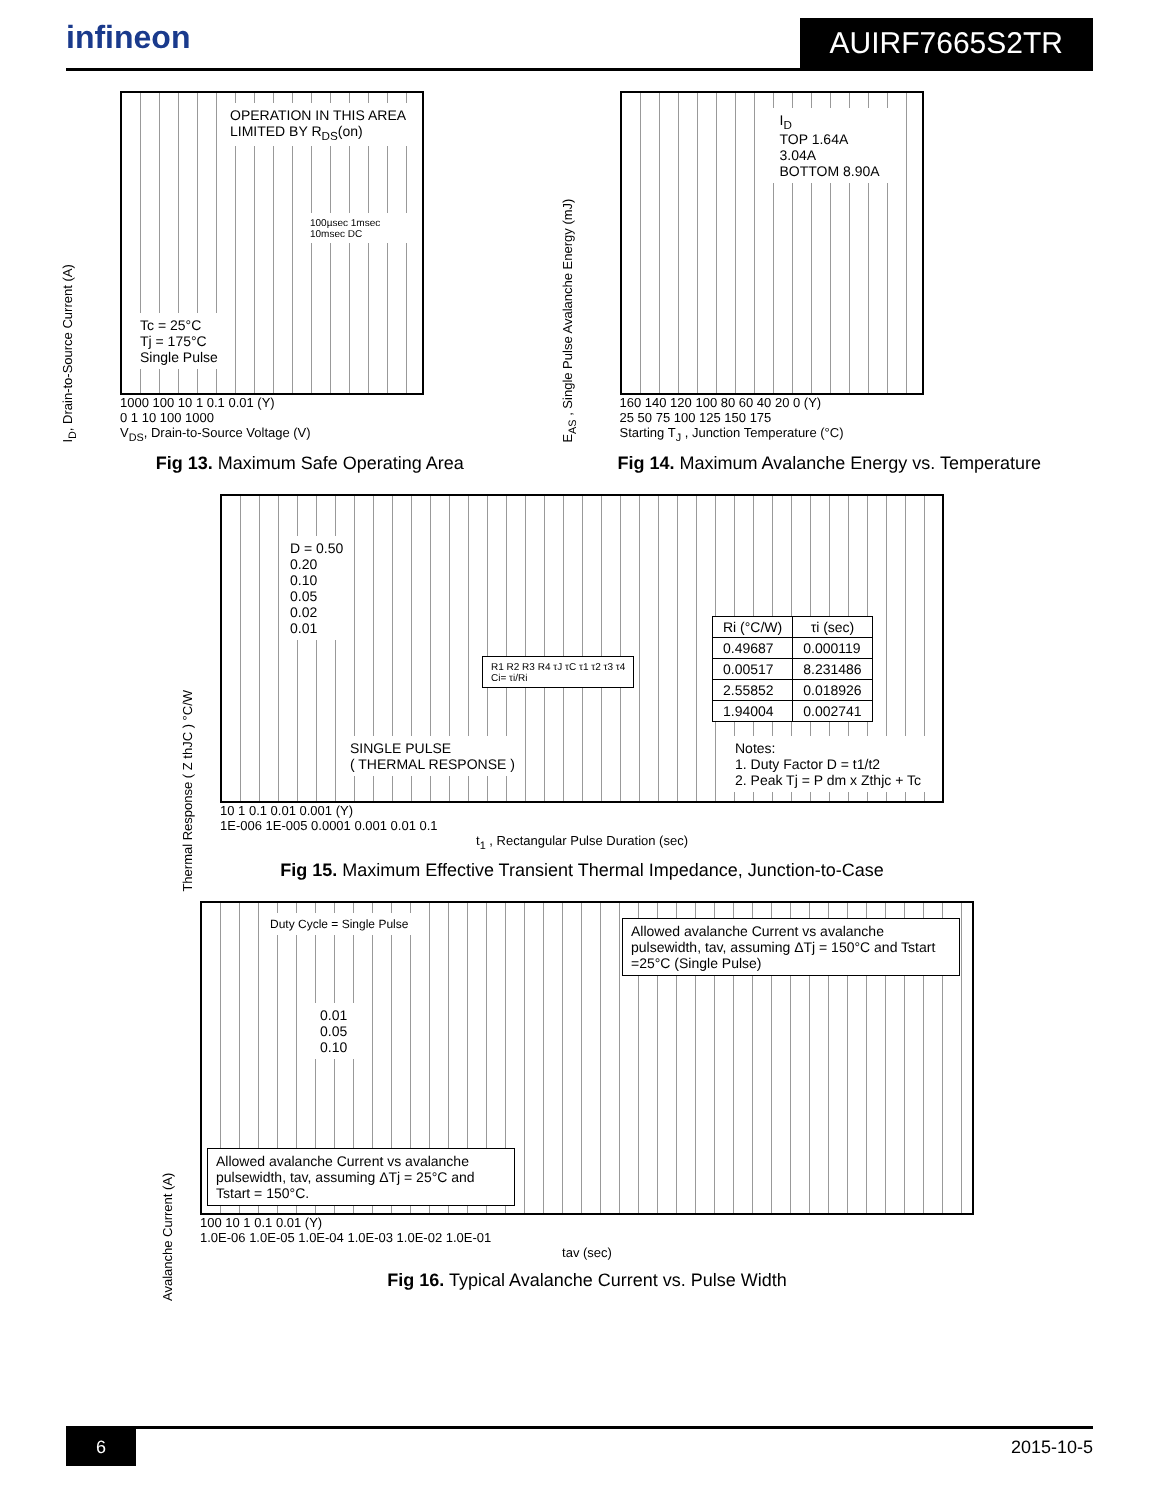infineon
AUIRF7665S2TR
I<sub>D</sub>, Drain-to-Source Current (A)
OPERATION IN THIS AREA
LIMITED BY R<sub>DS</sub>(on)
100µsec 1msec 10msec DC
Tc = 25°C
Tj = 175°C
Single Pulse
1000 100 10 1 0.1 0.01 (Y)
0 1 10 100 1000
V<sub>DS</sub>, Drain-to-Source Voltage (V)
Fig 13. Maximum Safe Operating Area
E<sub>AS</sub> , Single Pulse Avalanche Energy (mJ)
I<sub>D</sub>
TOP 1.64A
3.04A
BOTTOM 8.90A
160 140 120 100 80 60 40 20 0 (Y)
25 50 75 100 125 150 175
Starting T<sub>J</sub> , Junction Temperature (°C)
Fig 14. Maximum Avalanche Energy vs. Temperature
Thermal Response ( Z thJC ) °C/W
D = 0.50
0.20
0.10
0.05
0.02
0.01
SINGLE PULSE
( THERMAL RESPONSE )
R1 R2 R3 R4 τJ τC τ1 τ2 τ3 τ4
Ci= τi/Ri
| Ri (°C/W) | τi (sec) |
| --- | --- |
| 0.49687 | 0.000119 |
| 0.00517 | 8.231486 |
| 2.55852 | 0.018926 |
| 1.94004 | 0.002741 |
Notes:
1. Duty Factor D = t1/t2
2. Peak Tj = P dm x Zthjc + Tc
10 1 0.1 0.01 0.001 (Y)
1E-006 1E-005 0.0001 0.001 0.01 0.1
t<sub>1</sub> , Rectangular Pulse Duration (sec)
Fig 15. Maximum Effective Transient Thermal Impedance, Junction-to-Case
Avalanche Current (A)
Duty Cycle = Single Pulse
0.01
0.05
0.10
Allowed avalanche Current vs avalanche pulsewidth, tav, assuming ΔTj = 150°C and Tstart =25°C (Single Pulse)
Allowed avalanche Current vs avalanche pulsewidth, tav, assuming ΔTj = 25°C and Tstart = 150°C.
100 10 1 0.1 0.01 (Y)
1.0E-06 1.0E-05 1.0E-04 1.0E-03 1.0E-02 1.0E-01
tav (sec)
Fig 16. Typical Avalanche Current vs. Pulse Width
6 2015-10-5